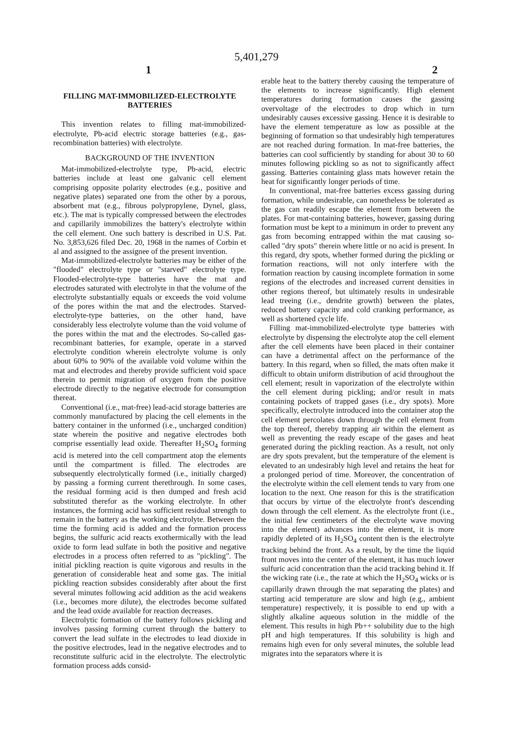5,401,279
1 2
FILLING MAT-IMMOBILIZED-ELECTROLYTE BATTERIES
This invention relates to filling mat-immobilized-electrolyte, Pb-acid electric storage batteries (e.g., gas-recombination batteries) with electrolyte.
BACKGROUND OF THE INVENTION
Mat-immobilized-electrolyte type, Pb-acid, electric batteries include at least one galvanic cell element comprising opposite polarity electrodes (e.g., positive and negative plates) separated one from the other by a porous, absorbent mat (e.g., fibrous polypropylene, Dynel, glass, etc.). The mat is typically compressed between the electrodes and capillarily immobilizes the battery's electrolyte within the cell element. One such battery is described in U.S. Pat. No. 3,853,626 filed Dec. 20, 1968 in the names of Corbin et al and assigned to the assignee of the present invention.
Mat-immobilized-electrolyte batteries may be either of the "flooded" electrolyte type or "starved" electrolyte type. Flooded-electrolyte-type batteries have the mat and electrodes saturated with electrolyte in that the volume of the electrolyte substantially equals or exceeds the void volume of the pores within the mat and the electrodes. Starved-electrolyte-type batteries, on the other hand, have considerably less electrolyte volume than the void volume of the pores within the mat and the electrodes. So-called gas-recombinant batteries, for example, operate in a starved electrolyte condition wherein electrolyte volume is only about 60% to 90% of the available void volume within the mat and electrodes and thereby provide sufficient void space therein to permit migration of oxygen from the positive electrode directly to the negative electrode for consumption thereat.
Conventional (i.e., mat-free) lead-acid storage batteries are commonly manufactured by placing the cell elements in the battery container in the unformed (i.e., uncharged condition) state wherein the positive and negative electrodes both comprise essentially lead oxide. Thereafter H<sub>2</sub>SO<sub>4</sub> forming acid is metered into the cell compartment atop the elements until the compartment is filled. The electrodes are subsequently electrolytically formed (i.e., initially charged) by passing a forming current therethrough. In some cases, the residual forming acid is then dumped and fresh acid substituted therefor as the working electrolyte. In other instances, the forming acid has sufficient residual strength to remain in the battery as the working electrolyte. Between the time the forming acid is added and the formation process begins, the sulfuric acid reacts exothermically with the lead oxide to form lead sulfate in both the positive and negative electrodes in a process often referred to as "pickling". The initial pickling reaction is quite vigorous and results in the generation of considerable heat and some gas. The initial pickling reaction subsides considerably after about the first several minutes following acid addition as the acid weakens (i.e., becomes more dilute), the electrodes become sulfated and the lead oxide available for reaction decreases.
Electrolytic formation of the battery follows pickling and involves passing forming current through the battery to convert the lead sulfate in the electrodes to lead dioxide in the positive electrodes, lead in the negative electrodes and to reconstitute sulfuric acid in the electrolyte. The electrolytic formation process adds consid-
erable heat to the battery thereby causing the temperature of the elements to increase significantly. High element temperatures during formation causes the gassing overvoltage of the electrodes to drop which in turn undesirably causes excessive gassing. Hence it is desirable to have the element temperature as low as possible at the beginning of formation so that undesirably high temperatures are not reached during formation. In mat-free batteries, the batteries can cool sufficiently by standing for about 30 to 60 minutes following pickling so as not to significantly affect gassing. Batteries containing glass mats however retain the heat for significantly longer periods of time.
In conventional, mat-free batteries excess gassing during formation, while undesirable, can nonetheless be tolerated as the gas can readily escape the element from between the plates. For mat-containing batteries, however, gassing during formation must be kept to a minimum in order to prevent any gas from becoming entrapped within the mat causing so-called "dry spots" therein where little or no acid is present. In this regard, dry spots, whether formed during the pickling or formation reactions, will not only interfere with the formation reaction by causing incomplete formation in some regions of the electrodes and increased current densities in other regions thereof, but ultimately results in undesirable lead treeing (i.e., dendrite growth) between the plates, reduced battery capacity and cold cranking performance, as well as shortened cycle life.
Filling mat-immobilized-electrolyte type batteries with electrolyte by dispensing the electrolyte atop the cell element after the cell elements have been placed in their container can have a detrimental affect on the performance of the battery. In this regard, when so filled, the mats often make it difficult to obtain uniform distribution of acid throughout the cell element; result in vaporization of the electrolyte within the cell element during pickling; and/or result in mats containing pockets of trapped gases (i.e., dry spots). More specifically, electrolyte introduced into the container atop the cell element percolates down through the cell element from the top thereof, thereby trapping air within the element as well as preventing the ready escape of the gases and heat generated during the pickling reaction. As a result, not only are dry spots prevalent, but the temperature of the element is elevated to an undesirably high level and retains the heat for a prolonged period of time. Moreover, the concentration of the electrolyte within the cell element tends to vary from one location to the next. One reason for this is the stratification that occurs by virtue of the electrolyte front's descending down through the cell element. As the electrolyte front (i.e., the initial few centimeters of the electrolyte wave moving into the element) advances into the element, it is more rapidly depleted of its H<sub>2</sub>SO<sub>4</sub> content then is the electrolyte tracking behind the front. As a result, by the time the liquid front moves into the center of the element, it has much lower sulfuric acid concentration than the acid tracking behind it. If the wicking rate (i.e., the rate at which the H<sub>2</sub>SO<sub>4</sub> wicks or is capillarily drawn through the mat separating the plates) and starting acid temperature are slow and high (e.g., ambient temperature) respectively, it is possible to end up with a slightly alkaline aqueous solution in the middle of the element. This results in high Pb++ solubility due to the high pH and high temperatures. If this solubility is high and remains high even for only several minutes, the soluble lead migrates into the separators where it is